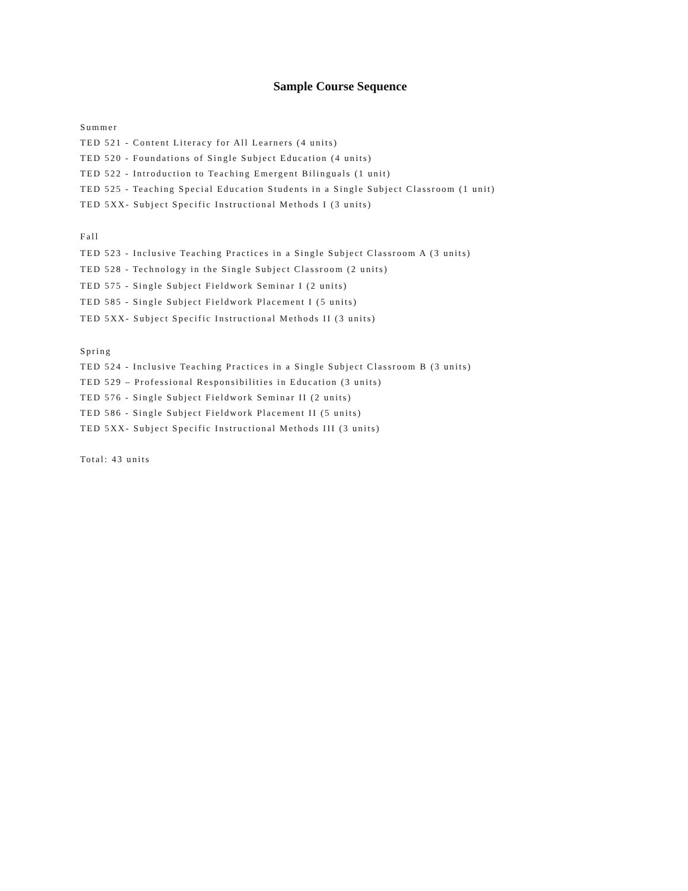Sample Course Sequence
Summer
TED 521 - Content Literacy for All Learners (4 units)
TED 520 - Foundations of Single Subject Education (4 units)
TED 522 - Introduction to Teaching Emergent Bilinguals (1 unit)
TED 525 - Teaching Special Education Students in a Single Subject Classroom (1 unit)
TED 5XX- Subject Specific Instructional Methods I (3 units)
Fall
TED 523 - Inclusive Teaching Practices in a Single Subject Classroom A (3 units)
TED 528 - Technology in the Single Subject Classroom (2 units)
TED 575 - Single Subject Fieldwork Seminar I (2 units)
TED 585 - Single Subject Fieldwork Placement I (5 units)
TED 5XX- Subject Specific Instructional Methods II (3 units)
Spring
TED 524 - Inclusive Teaching Practices in a Single Subject Classroom B (3 units)
TED 529 – Professional Responsibilities in Education (3 units)
TED 576 - Single Subject Fieldwork Seminar II (2 units)
TED 586 - Single Subject Fieldwork Placement II (5 units)
TED 5XX- Subject Specific Instructional Methods III (3 units)
Total: 43 units